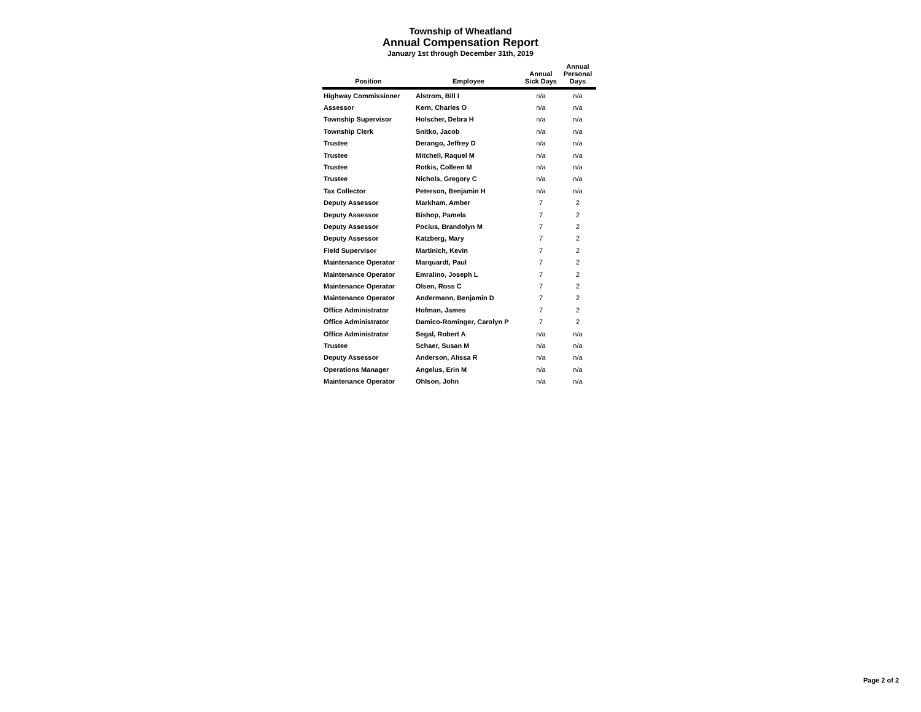Township of Wheatland
Annual Compensation Report
January 1st through December 31th, 2019
| Position | Employee | Annual Sick Days | Annual Personal Days |
| --- | --- | --- | --- |
| Highway Commissioner | Alstrom, Bill I | n/a | n/a |
| Assessor | Kern, Charles O | n/a | n/a |
| Township Supervisor | Holscher, Debra H | n/a | n/a |
| Township Clerk | Snitko, Jacob | n/a | n/a |
| Trustee | Derango, Jeffrey D | n/a | n/a |
| Trustee | Mitchell, Raquel M | n/a | n/a |
| Trustee | Rotkis, Colleen M | n/a | n/a |
| Trustee | Nichols, Gregory C | n/a | n/a |
| Tax Collector | Peterson, Benjamin H | n/a | n/a |
| Deputy Assessor | Markham, Amber | 7 | 2 |
| Deputy Assessor | Bishop, Pamela | 7 | 2 |
| Deputy Assessor | Pocius, Brandolyn M | 7 | 2 |
| Deputy Assessor | Katzberg, Mary | 7 | 2 |
| Field Supervisor | Martinich, Kevin | 7 | 2 |
| Maintenance Operator | Marquardt, Paul | 7 | 2 |
| Maintenance Operator | Emralino, Joseph L | 7 | 2 |
| Maintenance Operator | Olsen, Ross C | 7 | 2 |
| Maintenance Operator | Andermann, Benjamin D | 7 | 2 |
| Office Administrator | Hofman, James | 7 | 2 |
| Office Administrator | Damico-Rominger, Carolyn P | 7 | 2 |
| Office Administrator | Segal, Robert A | n/a | n/a |
| Trustee | Schaer, Susan M | n/a | n/a |
| Deputy Assessor | Anderson, Alissa R | n/a | n/a |
| Operations Manager | Angelus, Erin M | n/a | n/a |
| Maintenance Operator | Ohlson, John | n/a | n/a |
Page 2 of 2